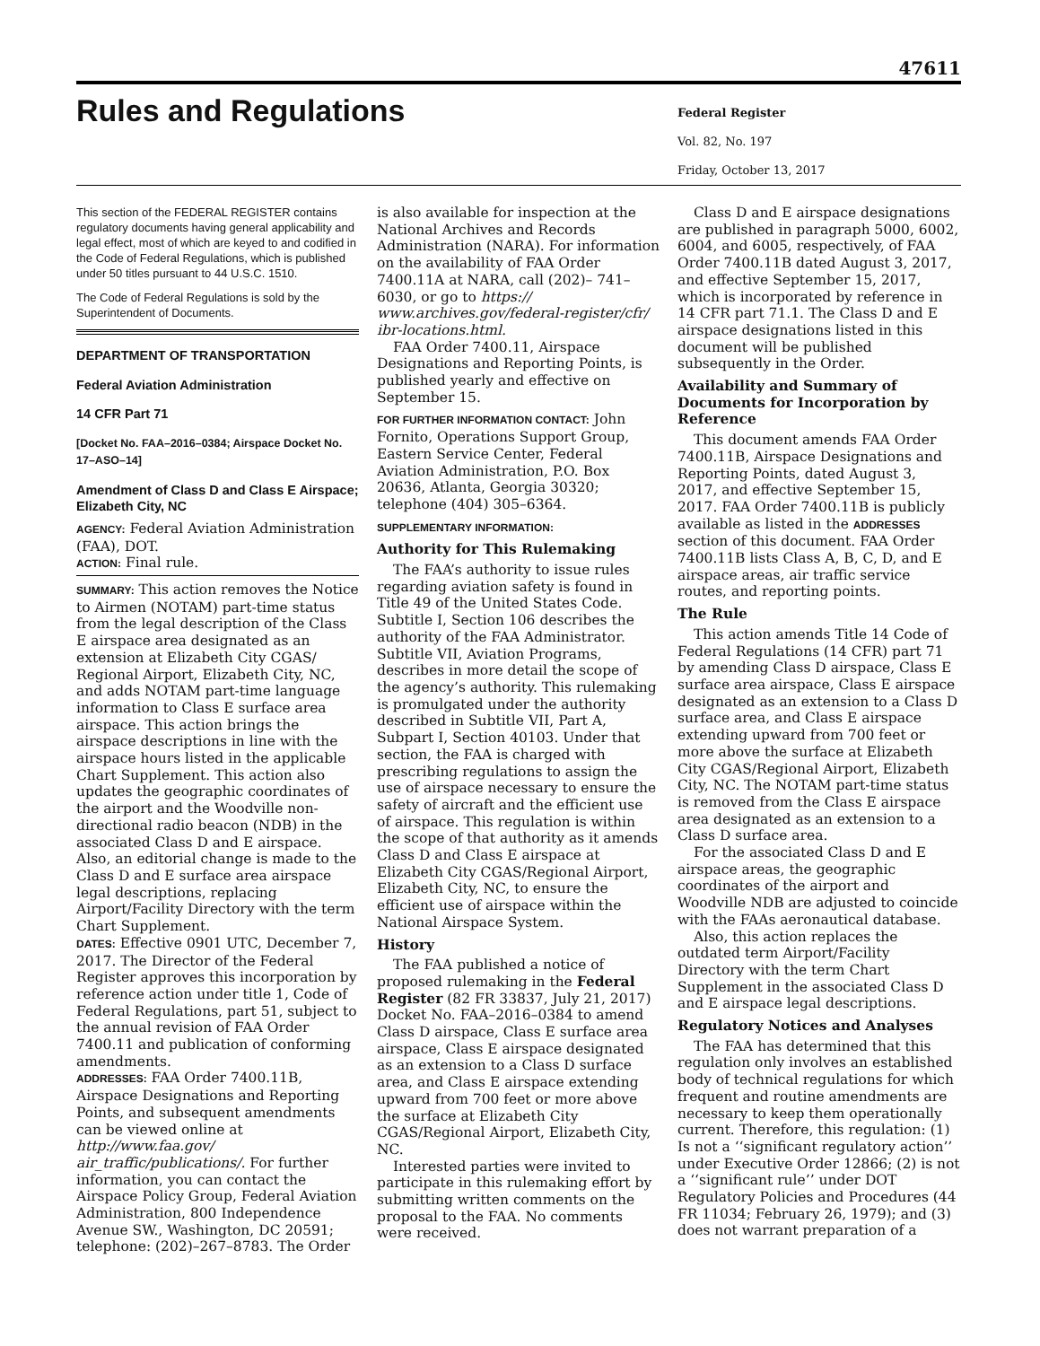47611
Rules and Regulations
Federal Register
Vol. 82, No. 197
Friday, October 13, 2017
This section of the FEDERAL REGISTER contains regulatory documents having general applicability and legal effect, most of which are keyed to and codified in the Code of Federal Regulations, which is published under 50 titles pursuant to 44 U.S.C. 1510.
The Code of Federal Regulations is sold by the Superintendent of Documents.
DEPARTMENT OF TRANSPORTATION
Federal Aviation Administration
14 CFR Part 71
[Docket No. FAA–2016–0384; Airspace Docket No. 17–ASO–14]
Amendment of Class D and Class E Airspace; Elizabeth City, NC
AGENCY: Federal Aviation Administration (FAA), DOT.
ACTION: Final rule.
SUMMARY: This action removes the Notice to Airmen (NOTAM) part-time status from the legal description of the Class E airspace area designated as an extension at Elizabeth City CGAS/ Regional Airport, Elizabeth City, NC, and adds NOTAM part-time language information to Class E surface area airspace. This action brings the airspace descriptions in line with the airspace hours listed in the applicable Chart Supplement. This action also updates the geographic coordinates of the airport and the Woodville non-directional radio beacon (NDB) in the associated Class D and E airspace. Also, an editorial change is made to the Class D and E surface area airspace legal descriptions, replacing Airport/Facility Directory with the term Chart Supplement.
DATES: Effective 0901 UTC, December 7, 2017. The Director of the Federal Register approves this incorporation by reference action under title 1, Code of Federal Regulations, part 51, subject to the annual revision of FAA Order 7400.11 and publication of conforming amendments.
ADDRESSES: FAA Order 7400.11B, Airspace Designations and Reporting Points, and subsequent amendments can be viewed online at http://www.faa.gov/ air_traffic/publications/. For further information, you can contact the Airspace Policy Group, Federal Aviation Administration, 800 Independence Avenue SW., Washington, DC 20591; telephone: (202)–267–8783. The Order
is also available for inspection at the National Archives and Records Administration (NARA). For information on the availability of FAA Order 7400.11A at NARA, call (202)– 741–6030, or go to https:// www.archives.gov/federal-register/cfr/ ibr-locations.html.
FAA Order 7400.11, Airspace Designations and Reporting Points, is published yearly and effective on September 15.
FOR FURTHER INFORMATION CONTACT: John Fornito, Operations Support Group, Eastern Service Center, Federal Aviation Administration, P.O. Box 20636, Atlanta, Georgia 30320; telephone (404) 305–6364.
SUPPLEMENTARY INFORMATION:
Authority for This Rulemaking
The FAA’s authority to issue rules regarding aviation safety is found in Title 49 of the United States Code. Subtitle I, Section 106 describes the authority of the FAA Administrator. Subtitle VII, Aviation Programs, describes in more detail the scope of the agency’s authority. This rulemaking is promulgated under the authority described in Subtitle VII, Part A, Subpart I, Section 40103. Under that section, the FAA is charged with prescribing regulations to assign the use of airspace necessary to ensure the safety of aircraft and the efficient use of airspace. This regulation is within the scope of that authority as it amends Class D and Class E airspace at Elizabeth City CGAS/Regional Airport, Elizabeth City, NC, to ensure the efficient use of airspace within the National Airspace System.
History
The FAA published a notice of proposed rulemaking in the Federal Register (82 FR 33837, July 21, 2017) Docket No. FAA–2016–0384 to amend Class D airspace, Class E surface area airspace, Class E airspace designated as an extension to a Class D surface area, and Class E airspace extending upward from 700 feet or more above the surface at Elizabeth City CGAS/Regional Airport, Elizabeth City, NC.
Interested parties were invited to participate in this rulemaking effort by submitting written comments on the proposal to the FAA. No comments were received.
Class D and E airspace designations are published in paragraph 5000, 6002, 6004, and 6005, respectively, of FAA Order 7400.11B dated August 3, 2017, and effective September 15, 2017, which is incorporated by reference in 14 CFR part 71.1. The Class D and E airspace designations listed in this document will be published subsequently in the Order.
Availability and Summary of Documents for Incorporation by Reference
This document amends FAA Order 7400.11B, Airspace Designations and Reporting Points, dated August 3, 2017, and effective September 15, 2017. FAA Order 7400.11B is publicly available as listed in the ADDRESSES section of this document. FAA Order 7400.11B lists Class A, B, C, D, and E airspace areas, air traffic service routes, and reporting points.
The Rule
This action amends Title 14 Code of Federal Regulations (14 CFR) part 71 by amending Class D airspace, Class E surface area airspace, Class E airspace designated as an extension to a Class D surface area, and Class E airspace extending upward from 700 feet or more above the surface at Elizabeth City CGAS/Regional Airport, Elizabeth City, NC. The NOTAM part-time status is removed from the Class E airspace area designated as an extension to a Class D surface area.
For the associated Class D and E airspace areas, the geographic coordinates of the airport and Woodville NDB are adjusted to coincide with the FAAs aeronautical database.
Also, this action replaces the outdated term Airport/Facility Directory with the term Chart Supplement in the associated Class D and E airspace legal descriptions.
Regulatory Notices and Analyses
The FAA has determined that this regulation only involves an established body of technical regulations for which frequent and routine amendments are necessary to keep them operationally current. Therefore, this regulation: (1) Is not a ‘‘significant regulatory action’’ under Executive Order 12866; (2) is not a ‘‘significant rule’’ under DOT Regulatory Policies and Procedures (44 FR 11034; February 26, 1979); and (3) does not warrant preparation of a